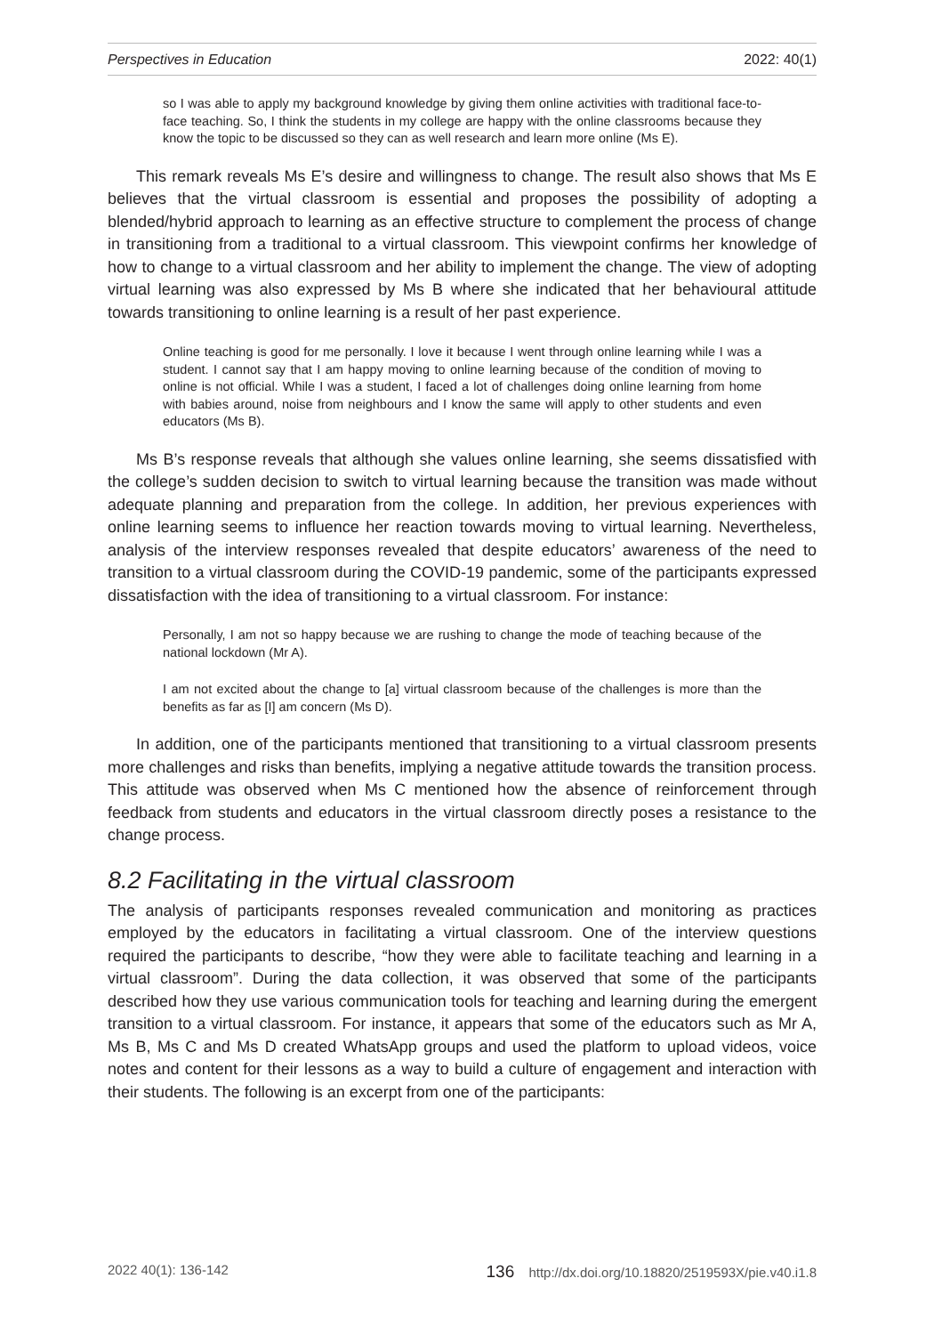Perspectives in Education 2022: 40(1)
so I was able to apply my background knowledge by giving them online activities with traditional face-to-face teaching. So, I think the students in my college are happy with the online classrooms because they know the topic to be discussed so they can as well research and learn more online (Ms E).
This remark reveals Ms E’s desire and willingness to change. The result also shows that Ms E believes that the virtual classroom is essential and proposes the possibility of adopting a blended/hybrid approach to learning as an effective structure to complement the process of change in transitioning from a traditional to a virtual classroom. This viewpoint confirms her knowledge of how to change to a virtual classroom and her ability to implement the change. The view of adopting virtual learning was also expressed by Ms B where she indicated that her behavioural attitude towards transitioning to online learning is a result of her past experience.
Online teaching is good for me personally. I love it because I went through online learning while I was a student. I cannot say that I am happy moving to online learning because of the condition of moving to online is not official. While I was a student, I faced a lot of challenges doing online learning from home with babies around, noise from neighbours and I know the same will apply to other students and even educators (Ms B).
Ms B’s response reveals that although she values online learning, she seems dissatisfied with the college’s sudden decision to switch to virtual learning because the transition was made without adequate planning and preparation from the college. In addition, her previous experiences with online learning seems to influence her reaction towards moving to virtual learning. Nevertheless, analysis of the interview responses revealed that despite educators’ awareness of the need to transition to a virtual classroom during the COVID-19 pandemic, some of the participants expressed dissatisfaction with the idea of transitioning to a virtual classroom. For instance:
Personally, I am not so happy because we are rushing to change the mode of teaching because of the national lockdown (Mr A).
I am not excited about the change to [a] virtual classroom because of the challenges is more than the benefits as far as [I] am concern (Ms D).
In addition, one of the participants mentioned that transitioning to a virtual classroom presents more challenges and risks than benefits, implying a negative attitude towards the transition process. This attitude was observed when Ms C mentioned how the absence of reinforcement through feedback from students and educators in the virtual classroom directly poses a resistance to the change process.
8.2 Facilitating in the virtual classroom
The analysis of participants responses revealed communication and monitoring as practices employed by the educators in facilitating a virtual classroom. One of the interview questions required the participants to describe, “how they were able to facilitate teaching and learning in a virtual classroom”. During the data collection, it was observed that some of the participants described how they use various communication tools for teaching and learning during the emergent transition to a virtual classroom. For instance, it appears that some of the educators such as Mr A, Ms B, Ms C and Ms D created WhatsApp groups and used the platform to upload videos, voice notes and content for their lessons as a way to build a culture of engagement and interaction with their students. The following is an excerpt from one of the participants:
2022 40(1): 136-142 136 http://dx.doi.org/10.18820/2519593X/pie.v40.i1.8